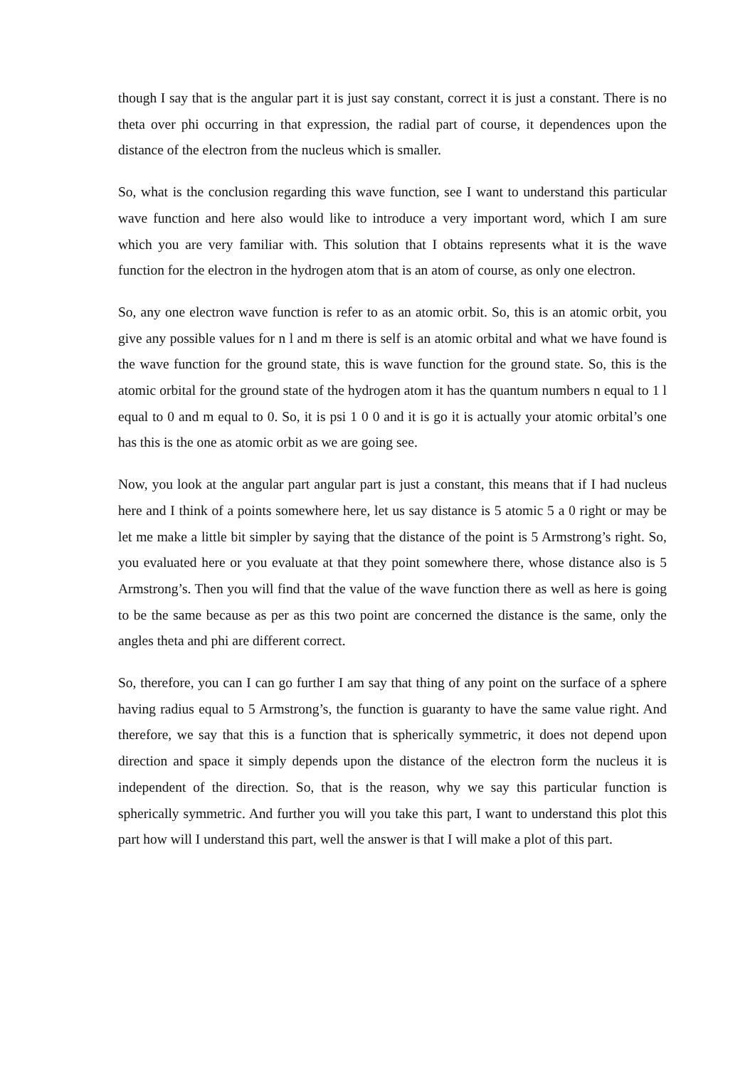though I say that is the angular part it is just say constant, correct it is just a constant. There is no theta over phi occurring in that expression, the radial part of course, it dependences upon the distance of the electron from the nucleus which is smaller.
So, what is the conclusion regarding this wave function, see I want to understand this particular wave function and here also would like to introduce a very important word, which I am sure which you are very familiar with. This solution that I obtains represents what it is the wave function for the electron in the hydrogen atom that is an atom of course, as only one electron.
So, any one electron wave function is refer to as an atomic orbit. So, this is an atomic orbit, you give any possible values for n l and m there is self is an atomic orbital and what we have found is the wave function for the ground state, this is wave function for the ground state. So, this is the atomic orbital for the ground state of the hydrogen atom it has the quantum numbers n equal to 1 l equal to 0 and m equal to 0. So, it is psi 1 0 0 and it is go it is actually your atomic orbital’s one has this is the one as atomic orbit as we are going see.
Now, you look at the angular part angular part is just a constant, this means that if I had nucleus here and I think of a points somewhere here, let us say distance is 5 atomic 5 a 0 right or may be let me make a little bit simpler by saying that the distance of the point is 5 Armstrong’s right. So, you evaluated here or you evaluate at that they point somewhere there, whose distance also is 5 Armstrong’s. Then you will find that the value of the wave function there as well as here is going to be the same because as per as this two point are concerned the distance is the same, only the angles theta and phi are different correct.
So, therefore, you can I can go further I am say that thing of any point on the surface of a sphere having radius equal to 5 Armstrong’s, the function is guaranty to have the same value right. And therefore, we say that this is a function that is spherically symmetric, it does not depend upon direction and space it simply depends upon the distance of the electron form the nucleus it is independent of the direction. So, that is the reason, why we say this particular function is spherically symmetric. And further you will you take this part, I want to understand this plot this part how will I understand this part, well the answer is that I will make a plot of this part.